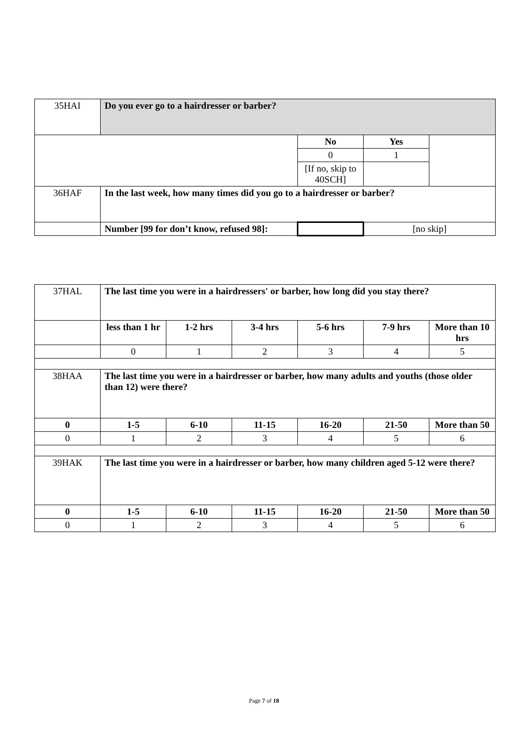| 35HAI | Do you ever go to a hairdresser or barber? | | | |
| | | No | Yes | |
| | | 0 | 1 | |
| | | [If no, skip to 40SCH] | | |
| 36HAF | In the last week, how many times did you go to a hairdresser or barber? | | | |
| | Number [99 for don’t know, refused 98]: | | [no skip] | |
| 37HAL | The last time you were in a hairdressers' or barber, how long did you stay there? | | | | | |
| | less than 1 hr | 1-2 hrs | 3-4 hrs | 5-6 hrs | 7-9 hrs | More than 10 hrs |
| | 0 | 1 | 2 | 3 | 4 | 5 |
| 38HAA | The last time you were in a hairdresser or barber, how many adults and youths (those older than 12) were there? | | | | | |
| 0 | 1-5 | 6-10 | 11-15 | 16-20 | 21-50 | More than 50 |
| 0 | 1 | 2 | 3 | 4 | 5 | 6 |
| 39HAK | The last time you were in a hairdresser or barber, how many children aged 5-12 were there? | | | | | |
| 0 | 1-5 | 6-10 | 11-15 | 16-20 | 21-50 | More than 50 |
| 0 | 1 | 2 | 3 | 4 | 5 | 6 |
Page 7 of 18